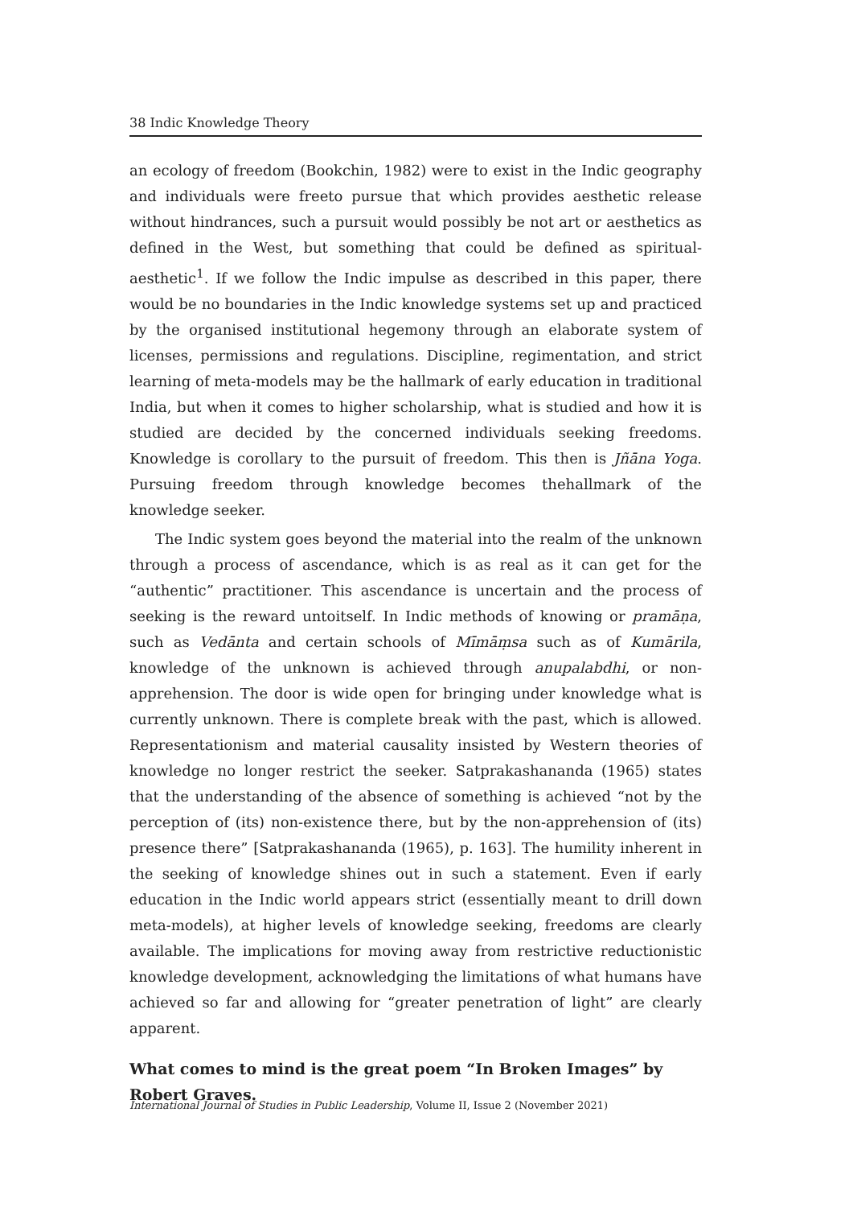38 Indic Knowledge Theory
an ecology of freedom (Bookchin, 1982) were to exist in the Indic geography and individuals were freeto pursue that which provides aesthetic release without hindrances, such a pursuit would possibly be not art or aesthetics as defined in the West, but something that could be defined as spiritual-aesthetic<sup>1</sup>. If we follow the Indic impulse as described in this paper, there would be no boundaries in the Indic knowledge systems set up and practiced by the organised institutional hegemony through an elaborate system of licenses, permissions and regulations. Discipline, regimentation, and strict learning of meta-models may be the hallmark of early education in traditional India, but when it comes to higher scholarship, what is studied and how it is studied are decided by the concerned individuals seeking freedoms. Knowledge is corollary to the pursuit of freedom. This then is Jñāna Yoga. Pursuing freedom through knowledge becomes thehallmark of the knowledge seeker.
The Indic system goes beyond the material into the realm of the unknown through a process of ascendance, which is as real as it can get for the “authentic” practitioner. This ascendance is uncertain and the process of seeking is the reward untoitself. In Indic methods of knowing or pramāṇa, such as Vedānta and certain schools of Mīmāṃsa such as of Kumārila, knowledge of the unknown is achieved through anupalabdhi, or non-apprehension. The door is wide open for bringing under knowledge what is currently unknown. There is complete break with the past, which is allowed. Representationism and material causality insisted by Western theories of knowledge no longer restrict the seeker. Satprakashananda (1965) states that the understanding of the absence of something is achieved “not by the perception of (its) non-existence there, but by the non-apprehension of (its) presence there” [Satprakashananda (1965), p. 163]. The humility inherent in the seeking of knowledge shines out in such a statement. Even if early education in the Indic world appears strict (essentially meant to drill down meta-models), at higher levels of knowledge seeking, freedoms are clearly available. The implications for moving away from restrictive reductionistic knowledge development, acknowledging the limitations of what humans have achieved so far and allowing for “greater penetration of light” are clearly apparent.
What comes to mind is the great poem “In Broken Images” by Robert Graves.
International Journal of Studies in Public Leadership, Volume II, Issue 2 (November 2021)